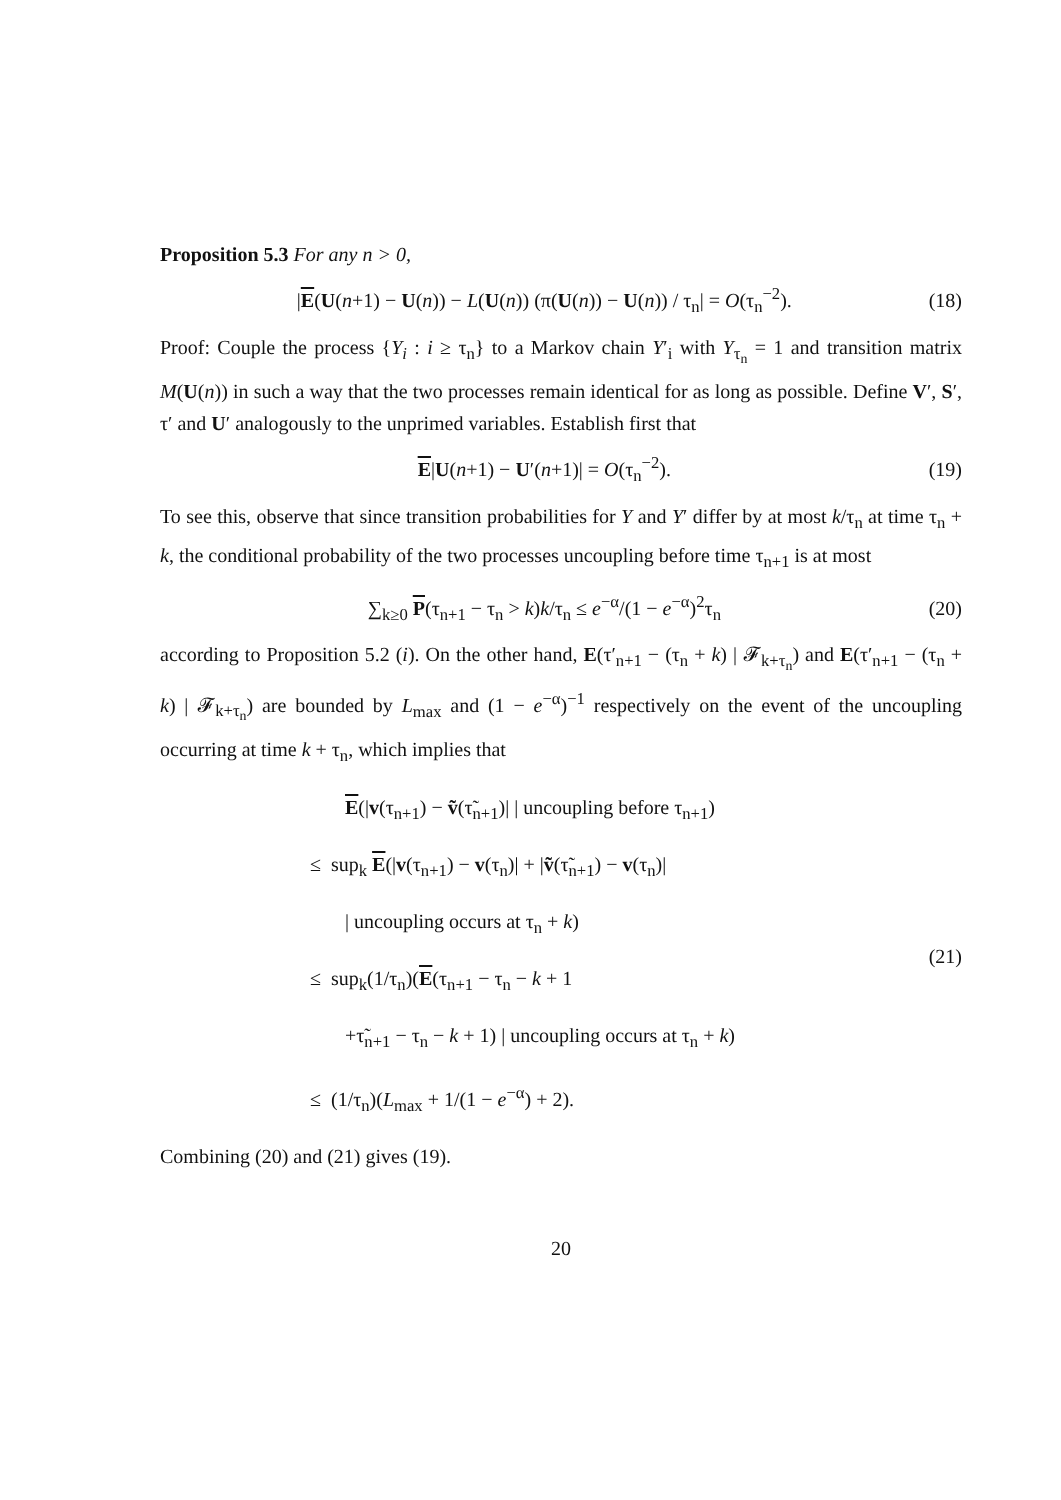Proposition 5.3 For any n > 0,
|E(U(n+1) − U(n)) − L(U(n)) (π(U(n)) − U(n)) / τ<sub>n</sub>| = O(τ<sub>n</sub><sup>−2</sup>). (18)
Proof: Couple the process {Y<sub>i</sub> : i ≥ τ<sub>n</sub>} to a Markov chain Y′<sub>i</sub> with Y<sub>τ<sub>n</sub></sub> = 1 and transition matrix M(U(n)) in such a way that the two processes remain identical for as long as possible. Define V′, S′, τ′ and U′ analogously to the unprimed variables. Establish first that
E|U(n+1) − U′(n+1)| = O(τ<sub>n</sub><sup>−2</sup>). (19)
To see this, observe that since transition probabilities for Y and Y′ differ by at most k/τ<sub>n</sub> at time τ<sub>n</sub> + k, the conditional probability of the two processes uncoupling before time τ<sub>n+1</sub> is at most
∑<sub>k≥0</sub> P(τ<sub>n+1</sub> − τ<sub>n</sub> > k)k/τ<sub>n</sub> ≤ e<sup>−α</sup>/(1 − e<sup>−α</sup>)<sup>2</sup>τ<sub>n</sub> (20)
according to Proposition 5.2 (i). On the other hand, E(τ′<sub>n+1</sub> − (τ<sub>n</sub> + k) | 𝓕<sub>k+τ<sub>n</sub></sub>) and E(τ′<sub>n+1</sub> − (τ<sub>n</sub> + k) | 𝓕<sub>k+τ<sub>n</sub></sub>) are bounded by L<sub>max</sub> and (1 − e<sup>−α</sup>)<sup>−1</sup> respectively on the event of the uncoupling occurring at time k + τ<sub>n</sub>, which implies that
E(|v(τ<sub>n+1</sub>) − ṽ(τ̃<sub>n+1</sub>)| | uncoupling before τ<sub>n+1</sub>)
≤ sup<sub>k</sub> E(|v(τ<sub>n+1</sub>) − v(τ<sub>n</sub>)| + |ṽ(τ̃<sub>n+1</sub>) − v(τ<sub>n</sub>)|
| uncoupling occurs at τ<sub>n</sub> + k)
≤ sup<sub>k</sub>(1/τ<sub>n</sub>)(E(τ<sub>n+1</sub> − τ<sub>n</sub> − k + 1
+τ̃<sub>n+1</sub> − τ<sub>n</sub> − k + 1) | uncoupling occurs at τ<sub>n</sub> + k)
≤ (1/τ<sub>n</sub>)(L<sub>max</sub> + 1/(1 − e<sup>−α</sup>) + 2).
(21)
Combining (20) and (21) gives (19).
20